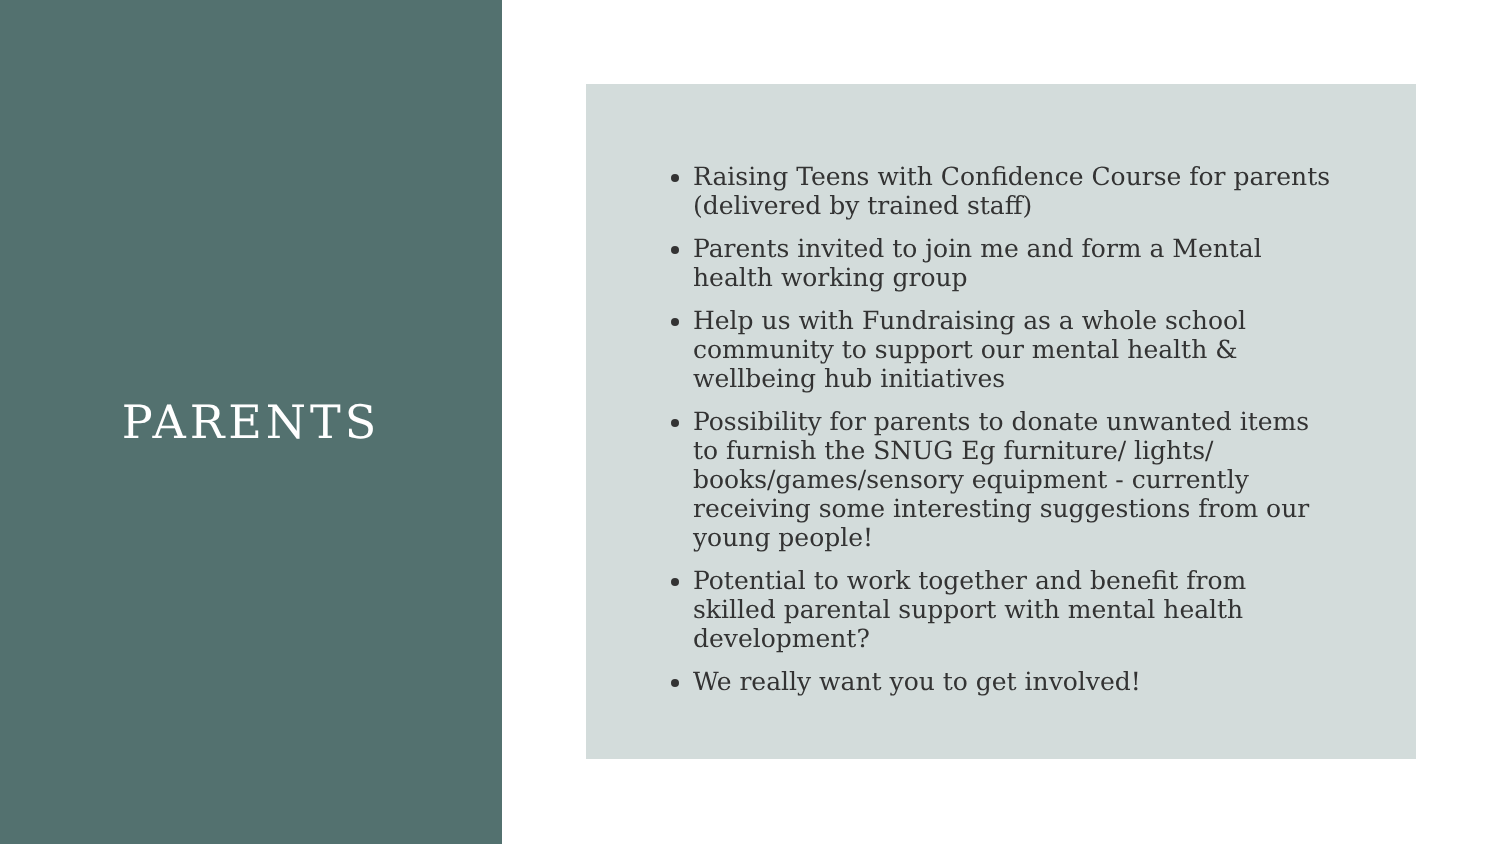PARENTS
Raising Teens with Confidence Course for parents (delivered by trained staff)
Parents invited to join me and form a Mental health working group
Help us with Fundraising as a whole school community to support our mental health & wellbeing hub initiatives
Possibility for parents to donate unwanted items to furnish the SNUG Eg furniture/ lights/ books/games/sensory equipment - currently receiving some interesting suggestions from our young people!
Potential to work together and benefit from skilled parental support with mental health development?
We really want you to get involved!